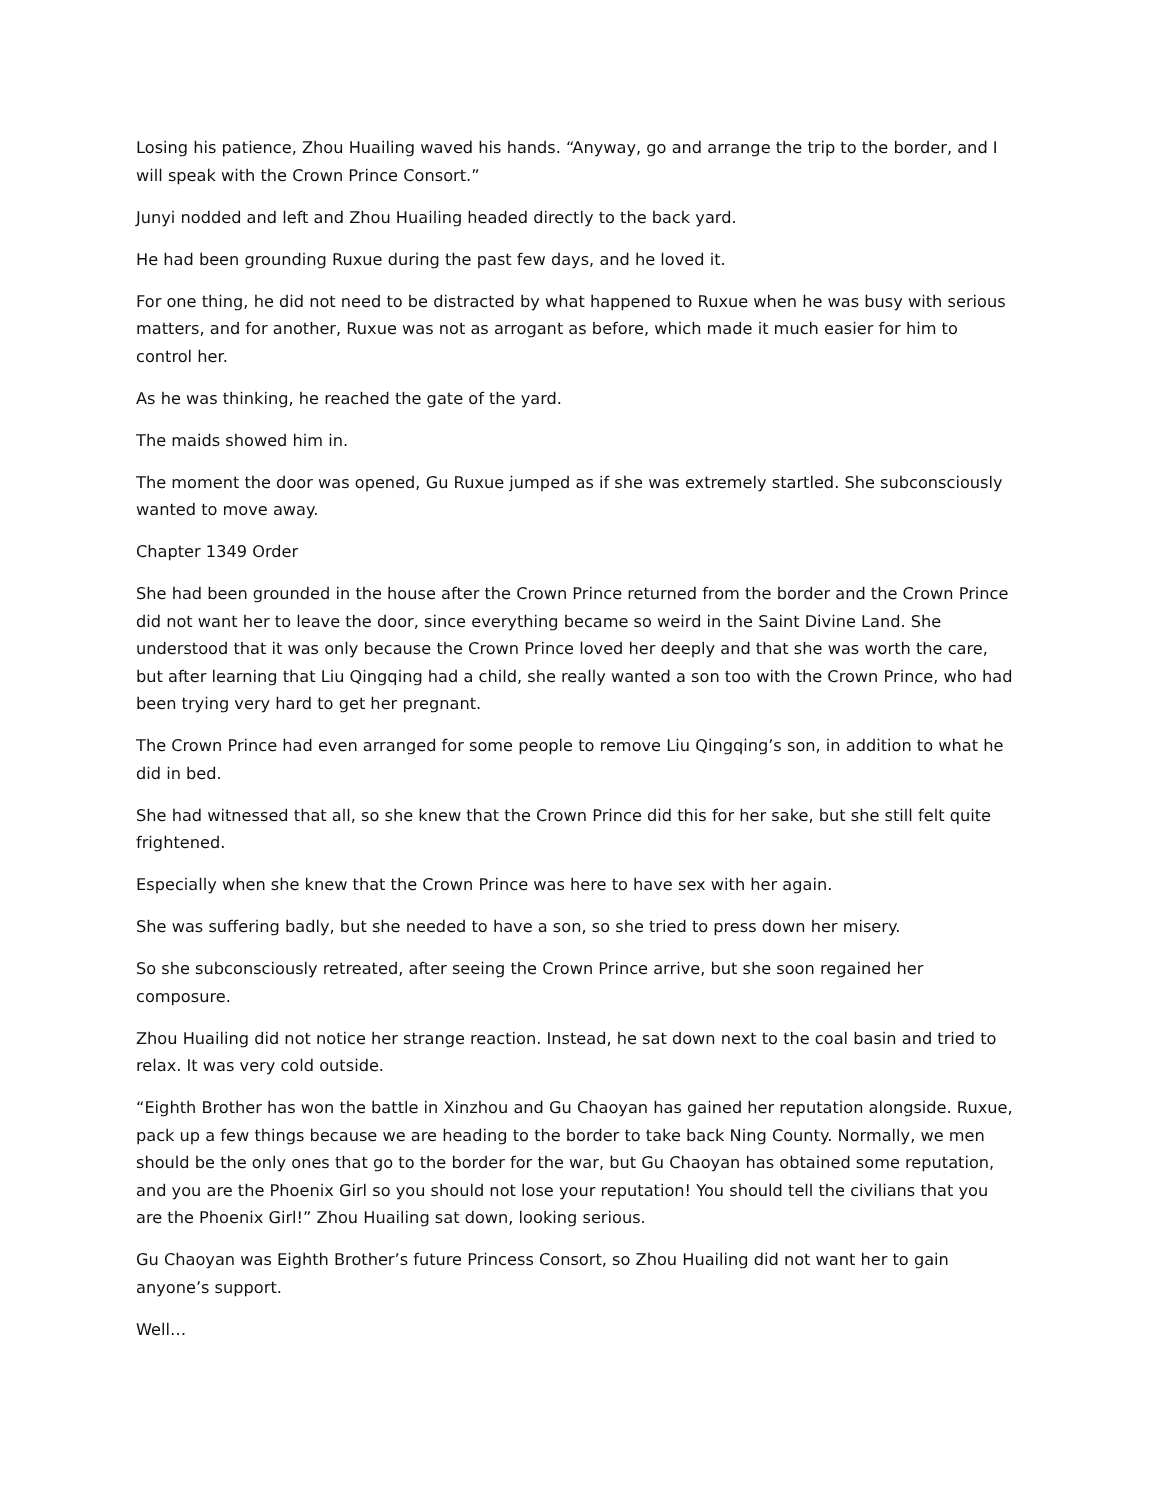Losing his patience, Zhou Huailing waved his hands. “Anyway, go and arrange the trip to the border, and I will speak with the Crown Prince Consort.”
Junyi nodded and left and Zhou Huailing headed directly to the back yard.
He had been grounding Ruxue during the past few days, and he loved it.
For one thing, he did not need to be distracted by what happened to Ruxue when he was busy with serious matters, and for another, Ruxue was not as arrogant as before, which made it much easier for him to control her.
As he was thinking, he reached the gate of the yard.
The maids showed him in.
The moment the door was opened, Gu Ruxue jumped as if she was extremely startled. She subconsciously wanted to move away.
Chapter 1349 Order
She had been grounded in the house after the Crown Prince returned from the border and the Crown Prince did not want her to leave the door, since everything became so weird in the Saint Divine Land. She understood that it was only because the Crown Prince loved her deeply and that she was worth the care, but after learning that Liu Qingqing had a child, she really wanted a son too with the Crown Prince, who had been trying very hard to get her pregnant.
The Crown Prince had even arranged for some people to remove Liu Qingqing’s son, in addition to what he did in bed.
She had witnessed that all, so she knew that the Crown Prince did this for her sake, but she still felt quite frightened.
Especially when she knew that the Crown Prince was here to have sex with her again.
She was suffering badly, but she needed to have a son, so she tried to press down her misery.
So she subconsciously retreated, after seeing the Crown Prince arrive, but she soon regained her composure.
Zhou Huailing did not notice her strange reaction. Instead, he sat down next to the coal basin and tried to relax. It was very cold outside.
“Eighth Brother has won the battle in Xinzhou and Gu Chaoyan has gained her reputation alongside. Ruxue, pack up a few things because we are heading to the border to take back Ning County. Normally, we men should be the only ones that go to the border for the war, but Gu Chaoyan has obtained some reputation, and you are the Phoenix Girl so you should not lose your reputation! You should tell the civilians that you are the Phoenix Girl!” Zhou Huailing sat down, looking serious.
Gu Chaoyan was Eighth Brother’s future Princess Consort, so Zhou Huailing did not want her to gain anyone’s support.
Well…